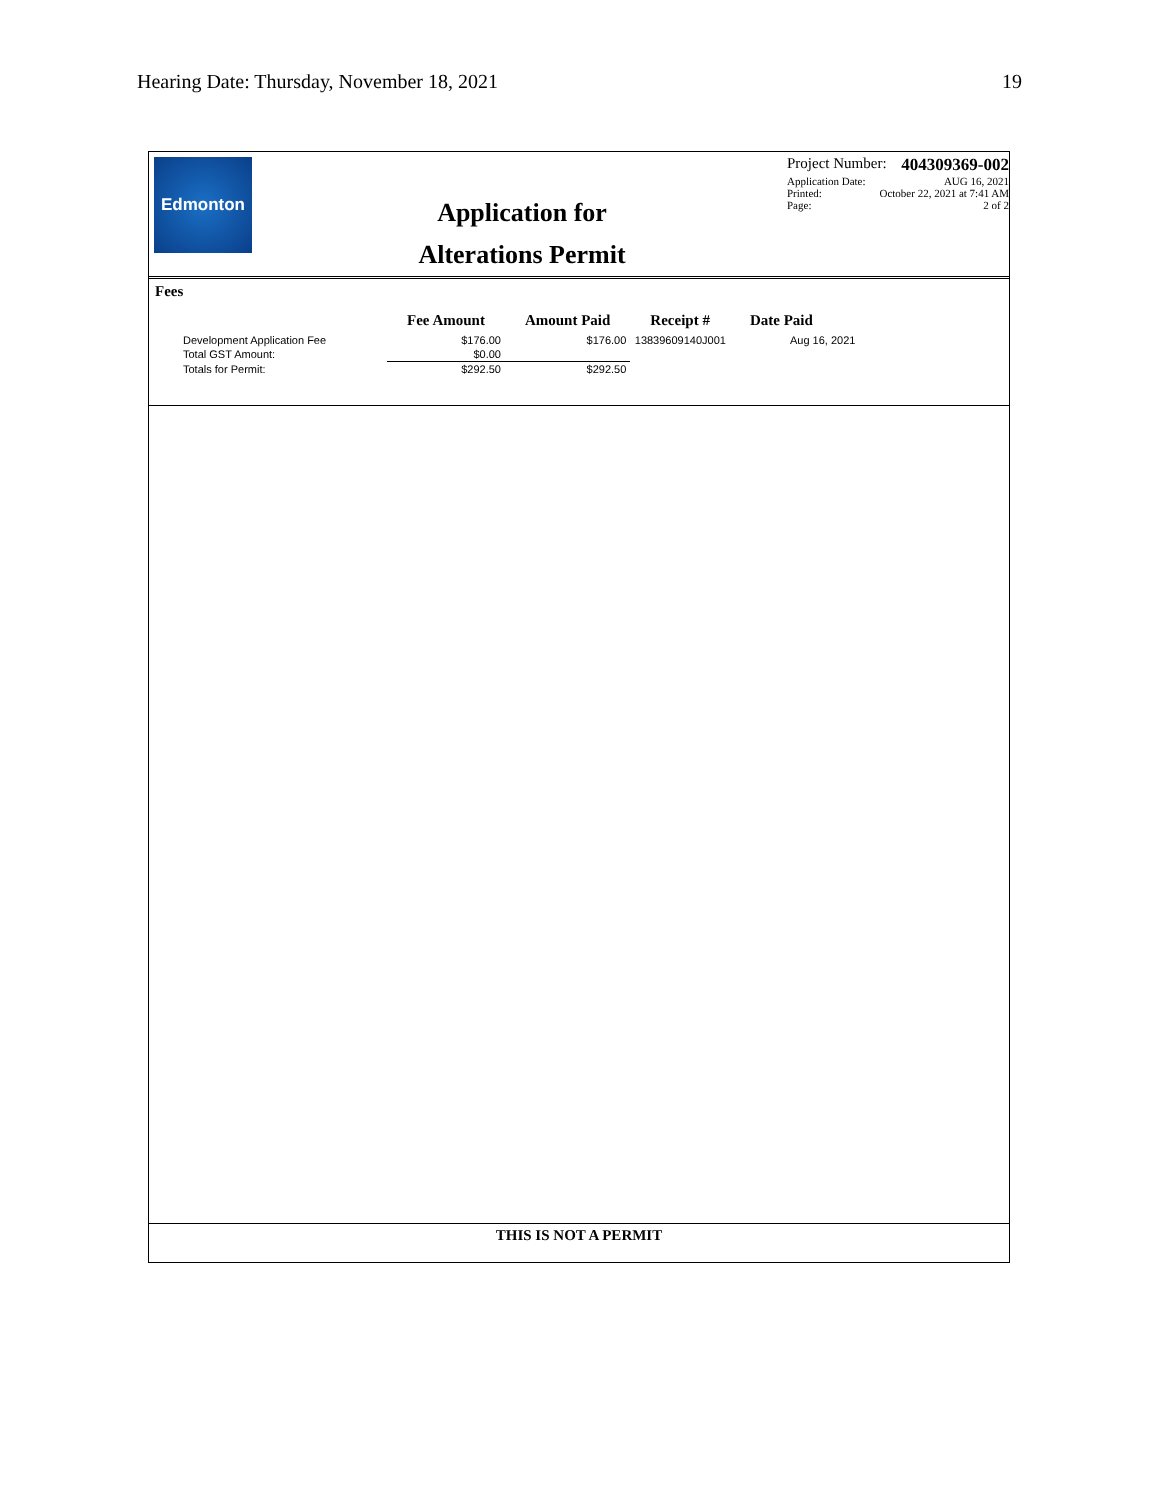Hearing Date: Thursday, November 18, 2021 19
Edmonton
Application for
Alterations Permit
Project Number: 404309369-002
Application Date: AUG 16, 2021
Printed: October 22, 2021 at 7:41 AM
Page: 2 of 2
Fees
| | Fee Amount | Amount Paid | Receipt # | Date Paid |
| --- | --- | --- | --- | --- |
| Development Application Fee | $176.00 | $176.00 | 13839609140J001 | Aug 16, 2021 |
| Total GST Amount: | $0.00 | | | |
| Totals for Permit: | $292.50 | $292.50 | | |
THIS IS NOT A PERMIT